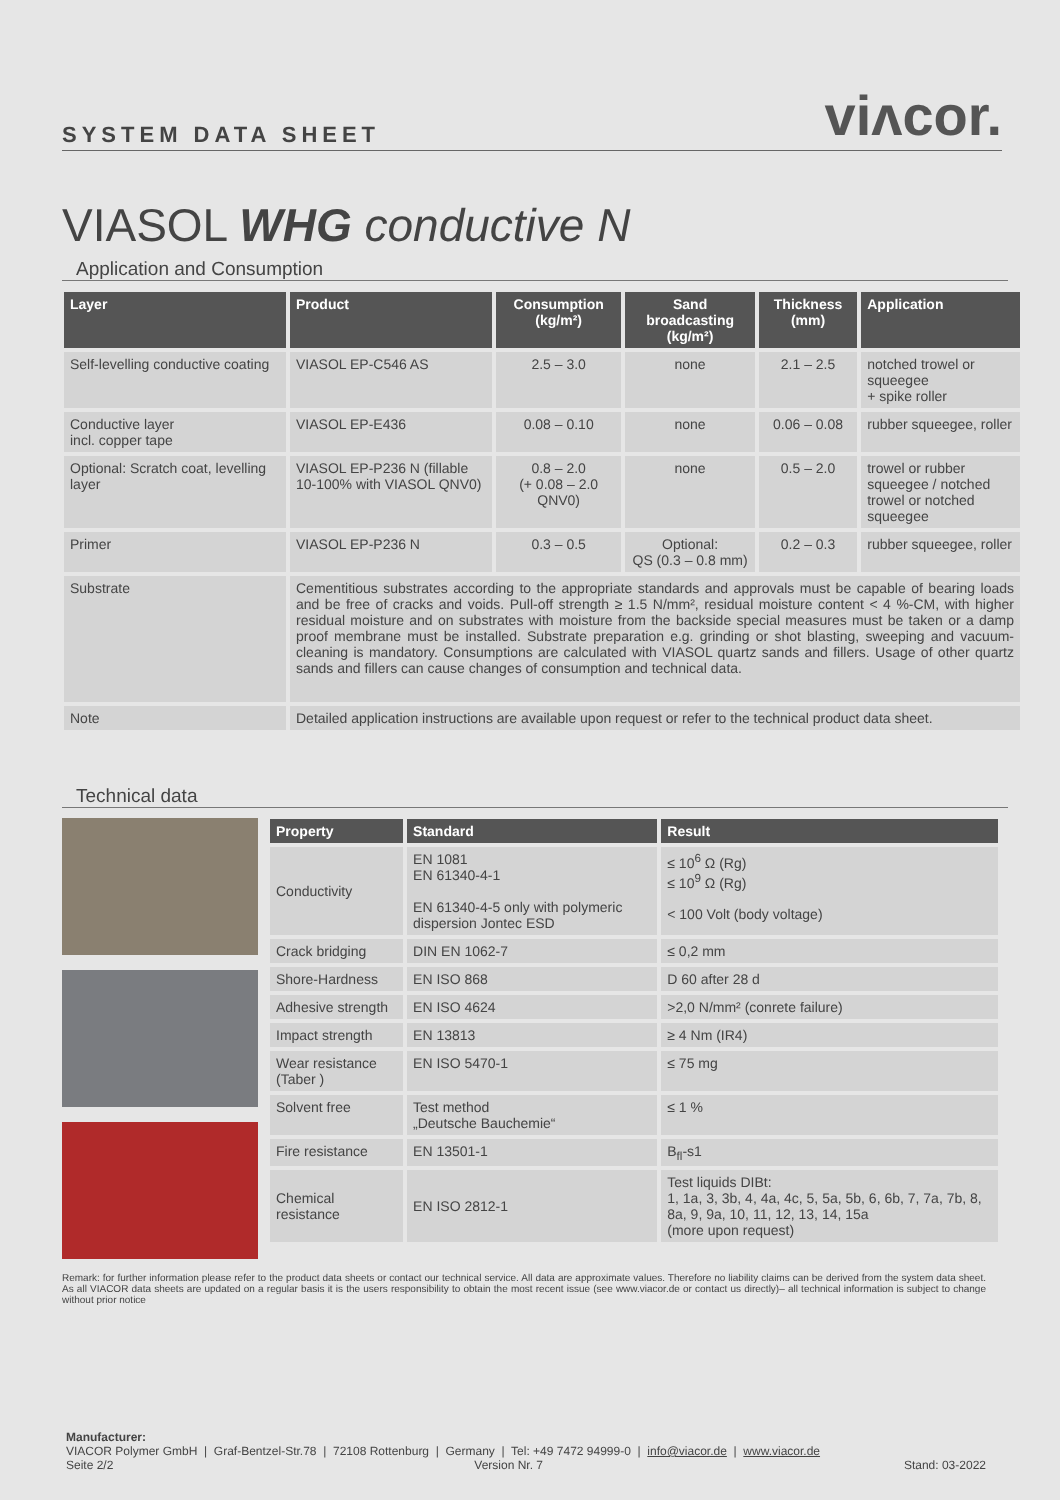SYSTEM DATA SHEET viᴧcor.
VIASOL WHG conductive N
Application and Consumption
| Layer | Product | Consumption (kg/m²) | Sand broadcasting (kg/m²) | Thickness (mm) | Application |
| --- | --- | --- | --- | --- | --- |
| Self-levelling conductive coating | VIASOL EP-C546 AS | 2.5 – 3.0 | none | 2.1 – 2.5 | notched trowel or squeegee + spike roller |
| Conductive layer incl. copper tape | VIASOL EP-E436 | 0.08 – 0.10 | none | 0.06 – 0.08 | rubber squeegee, roller |
| Optional: Scratch coat, levelling layer | VIASOL EP-P236 N (fillable 10-100% with VIASOL QNV0) | 0.8 – 2.0 (+ 0.08 – 2.0 QNV0) | none | 0.5 – 2.0 | trowel or rubber squeegee / notched trowel or notched squeegee |
| Primer | VIASOL EP-P236 N | 0.3 – 0.5 | Optional: QS (0.3 – 0.8 mm) | 0.2 – 0.3 | rubber squeegee, roller |
| Substrate | Cementitious substrates according to the appropriate standards and approvals must be capable of bearing loads and be free of cracks and voids. Pull-off strength ≥ 1.5 N/mm², residual moisture content < 4 %-CM, with higher residual moisture and on substrates with moisture from the backside special measures must be taken or a damp proof membrane must be installed. Substrate preparation e.g. grinding or shot blasting, sweeping and vacuum-cleaning is mandatory. Consumptions are calculated with VIASOL quartz sands and fillers. Usage of other quartz sands and fillers can cause changes of consumption and technical data. | | | | |
| Note | Detailed application instructions are available upon request or refer to the technical product data sheet. | | | | |
Technical data
| Property | Standard | Result |
| --- | --- | --- |
| Conductivity | EN 1081 EN 61340-4-1 EN 61340-4-5 only with polymeric dispersion Jontec ESD | ≤ 10<sup>6</sup> Ω (Rg) ≤ 10<sup>9</sup> Ω (Rg) < 100 Volt (body voltage) |
| Crack bridging | DIN EN 1062-7 | ≤ 0,2 mm |
| Shore-Hardness | EN ISO 868 | D 60 after 28 d |
| Adhesive strength | EN ISO 4624 | >2,0 N/mm² (conrete failure) |
| Impact strength | EN 13813 | ≥ 4 Nm (IR4) |
| Wear resistance (Taber ) | EN ISO 5470-1 | ≤ 75 mg |
| Solvent free | Test method „Deutsche Bauchemie“ | ≤ 1 % |
| Fire resistance | EN 13501-1 | B<sub>fl</sub>-s1 |
| Chemical resistance | EN ISO 2812-1 | Test liquids DIBt: 1, 1a, 3, 3b, 4, 4a, 4c, 5, 5a, 5b, 6, 6b, 7, 7a, 7b, 8, 8a, 9, 9a, 10, 11, 12, 13, 14, 15a (more upon request) |
Remark: for further information please refer to the product data sheets or contact our technical service. All data are approximate values. Therefore no liability claims can be derived from the system data sheet. As all VIACOR data sheets are updated on a regular basis it is the users responsibility to obtain the most recent issue (see www.viacor.de or contact us directly)– all technical information is subject to change without prior notice
Manufacturer:
VIACOR Polymer GmbH | Graf-Bentzel-Str.78 | 72108 Rottenburg | Germany | Tel: +49 7472 94999-0 | info@viacor.de | www.viacor.de
Seite 2/2 Version Nr. 7 Stand: 03-2022